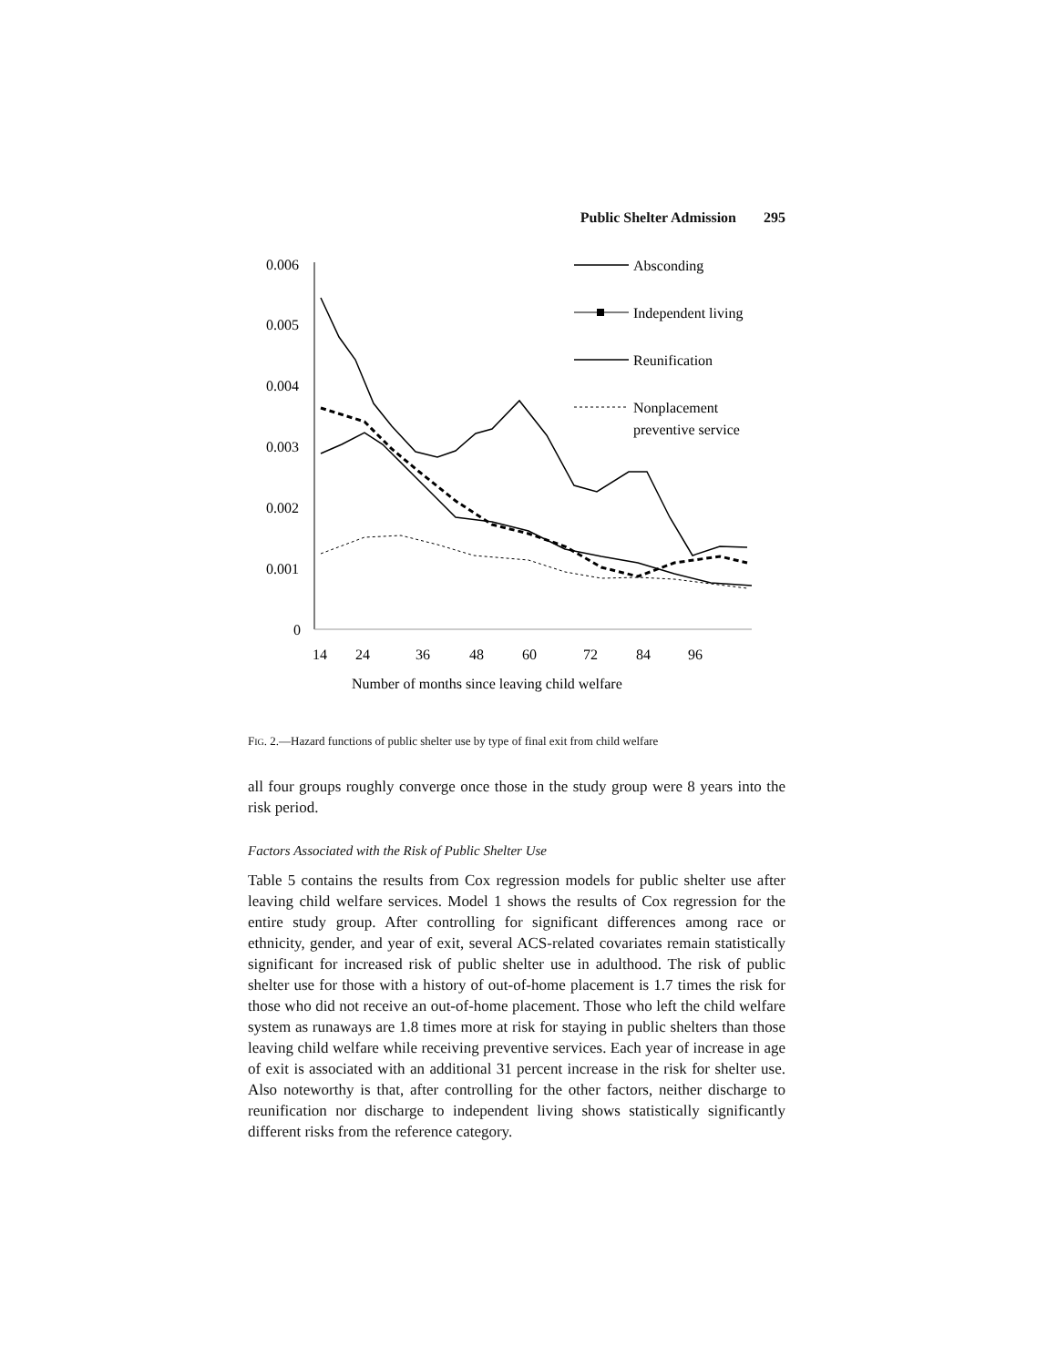Public Shelter Admission 295
0.006
0.005
0.004
0.003
0.002
0.001
0
14
24
36
48
60
72
84
96
Number of months since leaving child welfare
Absconding
Independent living
Reunification
Nonplacement
preventive service
FIG. 2.—Hazard functions of public shelter use by type of final exit from child welfare
all four groups roughly converge once those in the study group were 8 years into the risk period.
Factors Associated with the Risk of Public Shelter Use
Table 5 contains the results from Cox regression models for public shelter use after leaving child welfare services. Model 1 shows the results of Cox regression for the entire study group. After controlling for significant differences among race or ethnicity, gender, and year of exit, several ACS-related covariates remain statistically significant for increased risk of public shelter use in adulthood. The risk of public shelter use for those with a history of out-of-home placement is 1.7 times the risk for those who did not receive an out-of-home placement. Those who left the child welfare system as runaways are 1.8 times more at risk for staying in public shelters than those leaving child welfare while receiving preventive services. Each year of increase in age of exit is associated with an additional 31 percent increase in the risk for shelter use. Also noteworthy is that, after controlling for the other factors, neither discharge to reunification nor discharge to independent living shows statistically significantly different risks from the reference category.